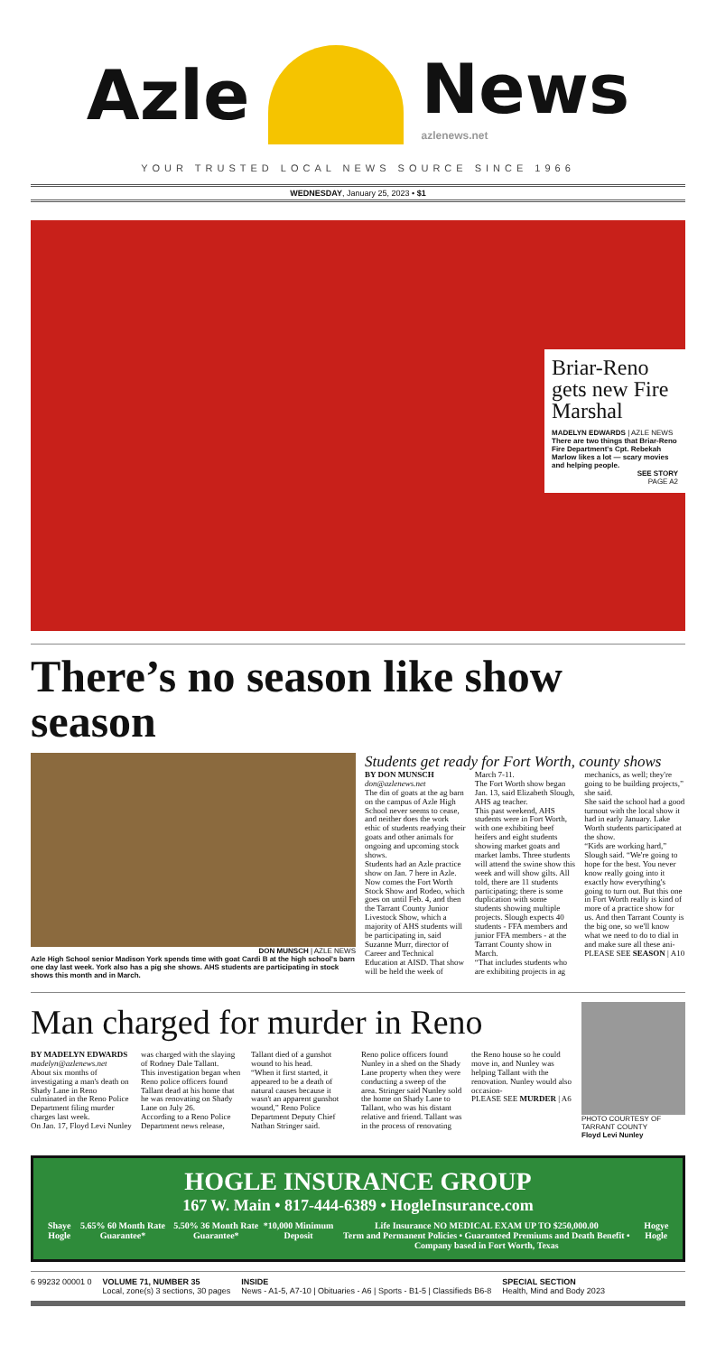Azle
News
azlenews.net
YOUR TRUSTED LOCAL NEWS SOURCE SINCE 1966
WEDNESDAY, January 25, 2023 • $1
Briar-Reno gets new Fire Marshal
MADELYN EDWARDS | AZLE NEWS
There are two things that Briar-Reno Fire Department's Cpt. Rebekah Marlow likes a lot — scary movies and helping people.
SEE STORY
PAGE A2
There’s no season like show season
DON MUNSCH | AZLE NEWS
Azle High School senior Madison York spends time with goat Cardi B at the high school's barn one day last week. York also has a pig she shows. AHS students are participating in stock shows this month and in March.
Students get ready for Fort Worth, county shows
BY DON MUNSCH
don@azlenews.net
The din of goats at the ag barn on the campus of Azle High School never seems to cease, and neither does the work ethic of students readying their goats and other animals for ongoing and upcoming stock shows.
Students had an Azle practice show on Jan. 7 here in Azle. Now comes the Fort Worth Stock Show and Rodeo, which goes on until Feb. 4, and then the Tarrant County Junior Livestock Show, which a majority of AHS students will be participating in, said Suzanne Murr, director of Career and Technical Education at AISD. That show will be held the week of March 7-11.
The Fort Worth show began Jan. 13, said Elizabeth Slough, AHS ag teacher.
This past weekend, AHS students were in Fort Worth, with one exhibiting beef heifers and eight students showing market goats and market lambs. Three students will attend the swine show this week and will show gilts. All told, there are 11 students participating; there is some duplication with some students showing multiple projects. Slough expects 40 students - FFA members and junior FFA members - at the Tarrant County show in March.
“That includes students who are exhibiting projects in ag mechanics, as well; they're going to be building projects,” she said.
She said the school had a good turnout with the local show it had in early January. Lake Worth students participated at the show.
“Kids are working hard,” Slough said. “We're going to hope for the best. You never know really going into it exactly how everything's going to turn out. But this one in Fort Worth really is kind of more of a practice show for us. And then Tarrant County is the big one, so we'll know what we need to do to dial in and make sure all these ani-
PLEASE SEE SEASON | A10
Man charged for murder in Reno
BY MADELYN EDWARDS
madelyn@azlenews.net
About six months of investigating a man's death on Shady Lane in Reno culminated in the Reno Police Department filing murder charges last week.
On Jan. 17, Floyd Levi Nunley was charged with the slaying of Rodney Dale Tallant.
This investigation began when Reno police officers found Tallant dead at his home that he was renovating on Shady Lane on July 26.
According to a Reno Police Department news release, Tallant died of a gunshot wound to his head.
“When it first started, it appeared to be a death of natural causes because it wasn't an apparent gunshot wound,” Reno Police Department Deputy Chief Nathan Stringer said.
Reno police officers found Nunley in a shed on the Shady Lane property when they were conducting a sweep of the area. Stringer said Nunley sold the home on Shady Lane to Tallant, who was his distant relative and friend. Tallant was in the process of renovating the Reno house so he could move in, and Nunley was helping Tallant with the renovation. Nunley would also occasion-
PLEASE SEE MURDER | A6
PHOTO COURTESY OF TARRANT COUNTY
Floyd Levi Nunley
HOGLE INSURANCE GROUP
167 W. Main • 817-444-6389 • HogleInsurance.com
Shaye Hogle 5.65% 60 Month Rate Guarantee* 5.50% 36 Month Rate Guarantee* *10,000 Minimum Deposit Life Insurance NO MEDICAL EXAM UP TO $250,000.00
Term and Permanent Policies • Guaranteed Premiums and Death Benefit • Company based in Fort Worth, Texas Hogye Hogle
6 99232 00001 0 VOLUME 71, NUMBER 35
Local, zone(s) 3 sections, 30 pages
INSIDE
News - A1-5, A7-10 | Obituaries - A6 | Sports - B1-5 | Classifieds B6-8
SPECIAL SECTION
Health, Mind and Body 2023